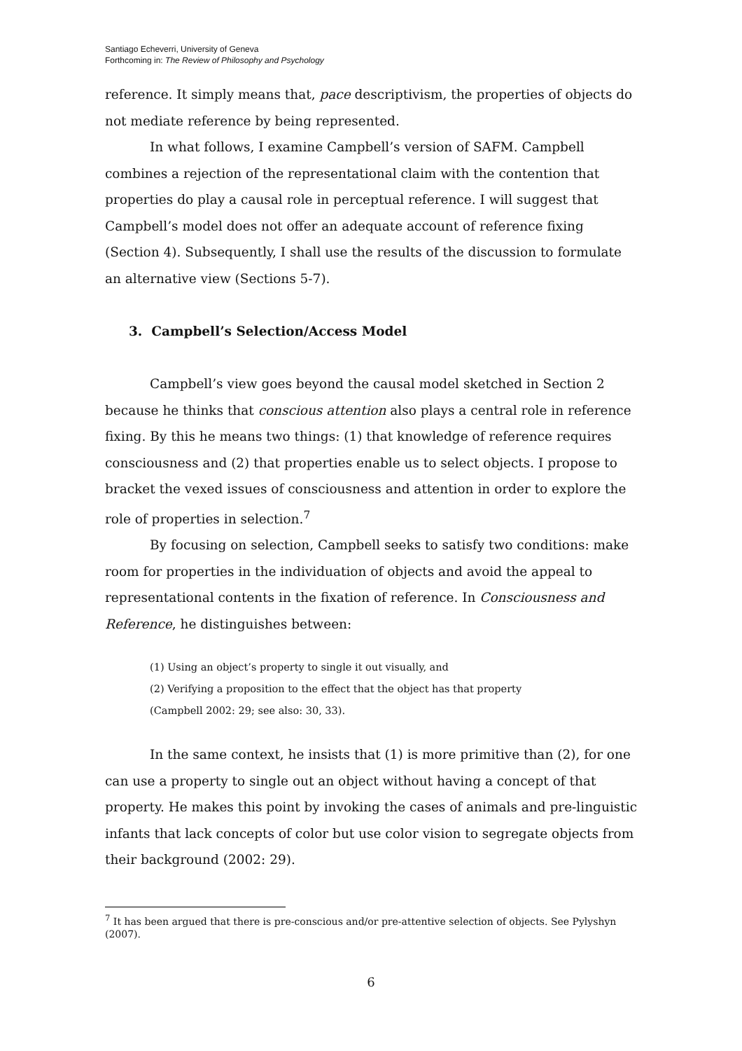Santiago Echeverri, University of Geneva
Forthcoming in: The Review of Philosophy and Psychology
reference. It simply means that, pace descriptivism, the properties of objects do not mediate reference by being represented.
In what follows, I examine Campbell’s version of SAFM. Campbell combines a rejection of the representational claim with the contention that properties do play a causal role in perceptual reference. I will suggest that Campbell’s model does not offer an adequate account of reference fixing (Section 4). Subsequently, I shall use the results of the discussion to formulate an alternative view (Sections 5-7).
3. Campbell’s Selection/Access Model
Campbell’s view goes beyond the causal model sketched in Section 2 because he thinks that conscious attention also plays a central role in reference fixing. By this he means two things: (1) that knowledge of reference requires consciousness and (2) that properties enable us to select objects. I propose to bracket the vexed issues of consciousness and attention in order to explore the role of properties in selection.<sup>7</sup>
By focusing on selection, Campbell seeks to satisfy two conditions: make room for properties in the individuation of objects and avoid the appeal to representational contents in the fixation of reference. In Consciousness and Reference, he distinguishes between:
(1) Using an object’s property to single it out visually, and
(2) Verifying a proposition to the effect that the object has that property
(Campbell 2002: 29; see also: 30, 33).
In the same context, he insists that (1) is more primitive than (2), for one can use a property to single out an object without having a concept of that property. He makes this point by invoking the cases of animals and pre-linguistic infants that lack concepts of color but use color vision to segregate objects from their background (2002: 29).
<sup>7</sup> It has been argued that there is pre-conscious and/or pre-attentive selection of objects. See Pylyshyn (2007).
6